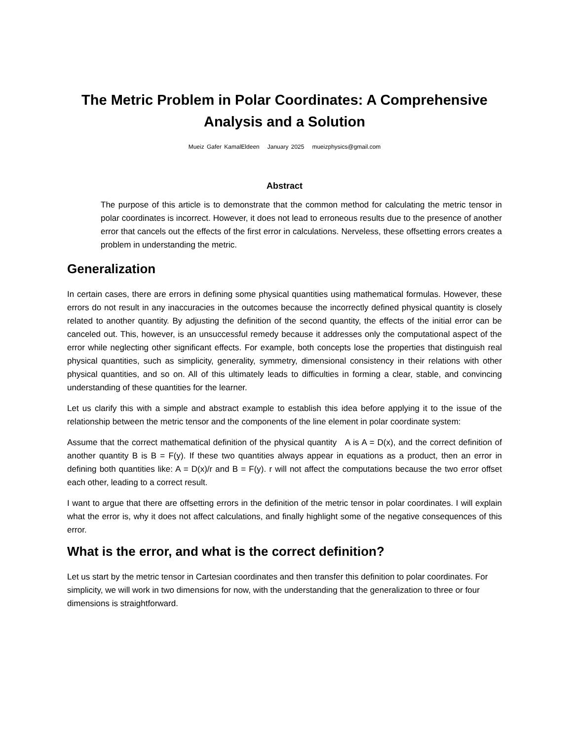The Metric Problem in Polar Coordinates: A Comprehensive Analysis and a Solution
Mueiz Gafer KamalEldeen January 2025 mueizphysics@gmail.com
Abstract
The purpose of this article is to demonstrate that the common method for calculating the metric tensor in polar coordinates is incorrect. However, it does not lead to erroneous results due to the presence of another error that cancels out the effects of the first error in calculations. Nerveless, these offsetting errors creates a problem in understanding the metric.
Generalization
In certain cases, there are errors in defining some physical quantities using mathematical formulas. However, these errors do not result in any inaccuracies in the outcomes because the incorrectly defined physical quantity is closely related to another quantity. By adjusting the definition of the second quantity, the effects of the initial error can be canceled out. This, however, is an unsuccessful remedy because it addresses only the computational aspect of the error while neglecting other significant effects. For example, both concepts lose the properties that distinguish real physical quantities, such as simplicity, generality, symmetry, dimensional consistency in their relations with other physical quantities, and so on. All of this ultimately leads to difficulties in forming a clear, stable, and convincing understanding of these quantities for the learner.
Let us clarify this with a simple and abstract example to establish this idea before applying it to the issue of the relationship between the metric tensor and the components of the line element in polar coordinate system:
Assume that the correct mathematical definition of the physical quantity A is A = D(x), and the correct definition of another quantity B is B = F(y). If these two quantities always appear in equations as a product, then an error in defining both quantities like: A = D(x)/r and B = F(y). r will not affect the computations because the two error offset each other, leading to a correct result.
I want to argue that there are offsetting errors in the definition of the metric tensor in polar coordinates. I will explain what the error is, why it does not affect calculations, and finally highlight some of the negative consequences of this error.
What is the error, and what is the correct definition?
Let us start by the metric tensor in Cartesian coordinates and then transfer this definition to polar coordinates. For simplicity, we will work in two dimensions for now, with the understanding that the generalization to three or four dimensions is straightforward.